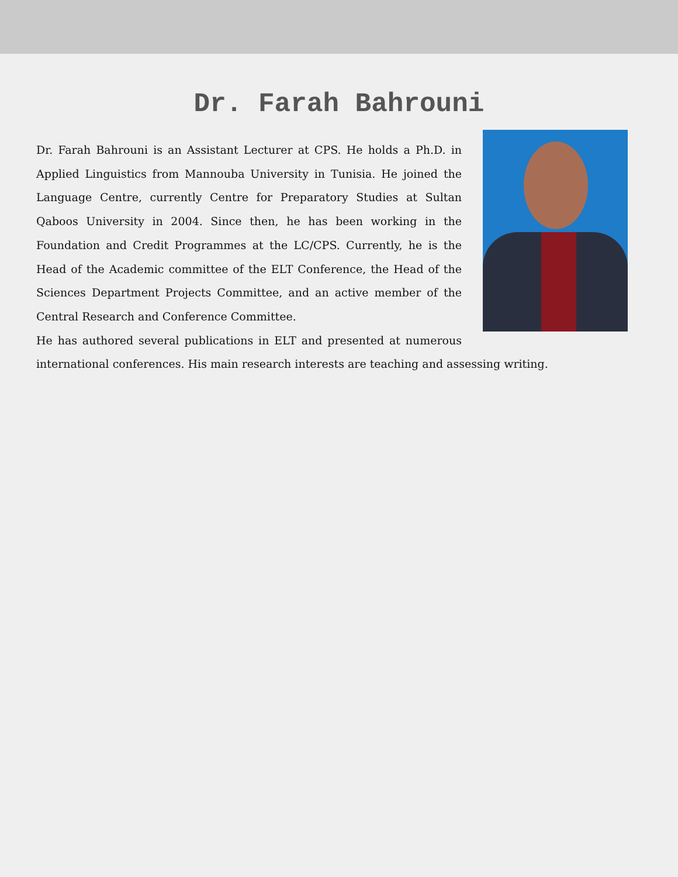Dr. Farah Bahrouni
Dr. Farah Bahrouni is an Assistant Lecturer at CPS. He holds a Ph.D. in Applied Linguistics from Mannouba University in Tunisia. He joined the Language Centre, currently Centre for Preparatory Studies at Sultan Qaboos University in 2004. Since then, he has been working in the Foundation and Credit Programmes at the LC/CPS. Currently, he is the Head of the Academic committee of the ELT Conference, the Head of the Sciences Department Projects Committee, and an active member of the Central Research and Conference Committee.
He has authored several publications in ELT and presented at numerous international conferences. His main research interests are teaching and assessing writing.